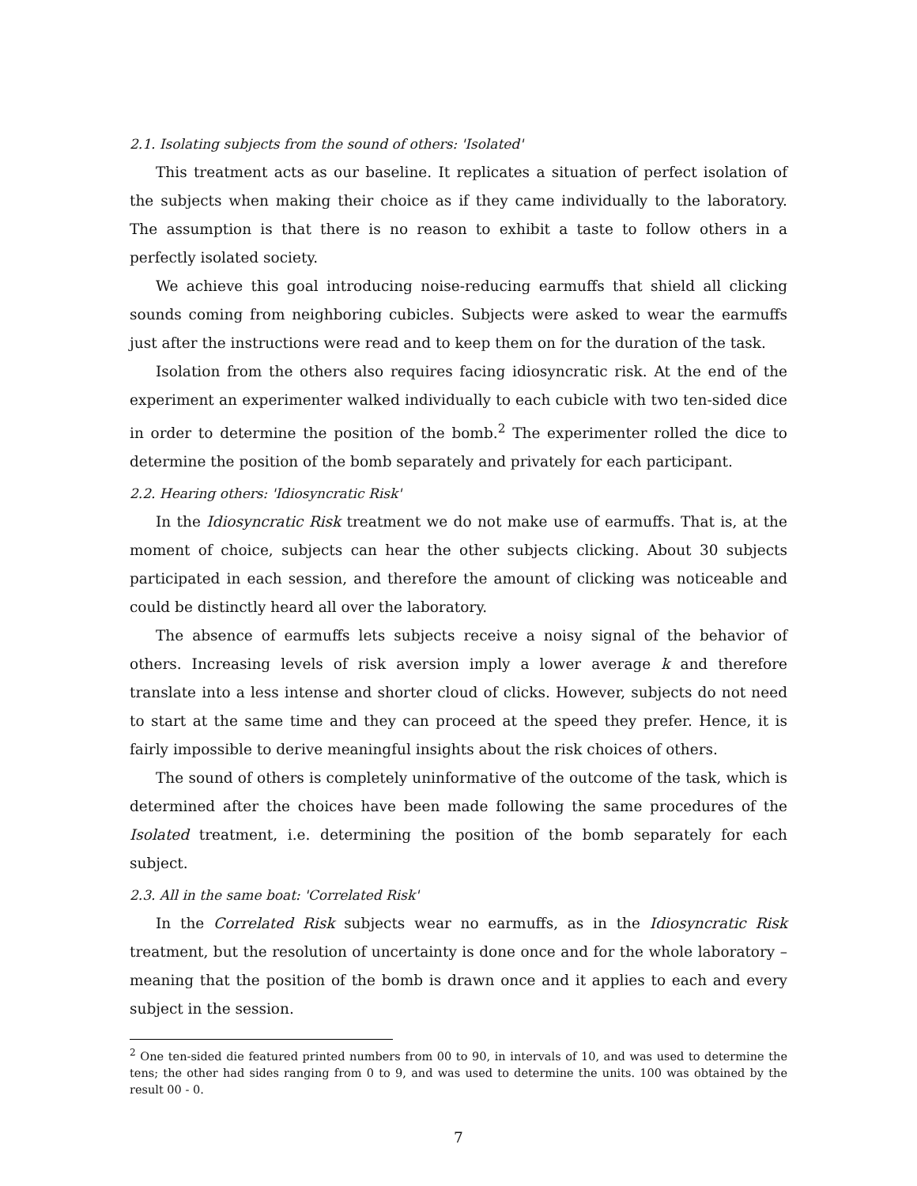2.1. Isolating subjects from the sound of others: 'Isolated'
This treatment acts as our baseline. It replicates a situation of perfect isolation of the subjects when making their choice as if they came individually to the laboratory. The assumption is that there is no reason to exhibit a taste to follow others in a perfectly isolated society.
We achieve this goal introducing noise-reducing earmuffs that shield all clicking sounds coming from neighboring cubicles. Subjects were asked to wear the earmuffs just after the instructions were read and to keep them on for the duration of the task.
Isolation from the others also requires facing idiosyncratic risk. At the end of the experiment an experimenter walked individually to each cubicle with two ten-sided dice in order to determine the position of the bomb.<sup>2</sup> The experimenter rolled the dice to determine the position of the bomb separately and privately for each participant.
2.2. Hearing others: 'Idiosyncratic Risk'
In the Idiosyncratic Risk treatment we do not make use of earmuffs. That is, at the moment of choice, subjects can hear the other subjects clicking. About 30 subjects participated in each session, and therefore the amount of clicking was noticeable and could be distinctly heard all over the laboratory.
The absence of earmuffs lets subjects receive a noisy signal of the behavior of others. Increasing levels of risk aversion imply a lower average k and therefore translate into a less intense and shorter cloud of clicks. However, subjects do not need to start at the same time and they can proceed at the speed they prefer. Hence, it is fairly impossible to derive meaningful insights about the risk choices of others.
The sound of others is completely uninformative of the outcome of the task, which is determined after the choices have been made following the same procedures of the Isolated treatment, i.e. determining the position of the bomb separately for each subject.
2.3. All in the same boat: 'Correlated Risk'
In the Correlated Risk subjects wear no earmuffs, as in the Idiosyncratic Risk treatment, but the resolution of uncertainty is done once and for the whole laboratory – meaning that the position of the bomb is drawn once and it applies to each and every subject in the session.
<sup>2</sup> One ten-sided die featured printed numbers from 00 to 90, in intervals of 10, and was used to determine the tens; the other had sides ranging from 0 to 9, and was used to determine the units. 100 was obtained by the result 00 - 0.
7